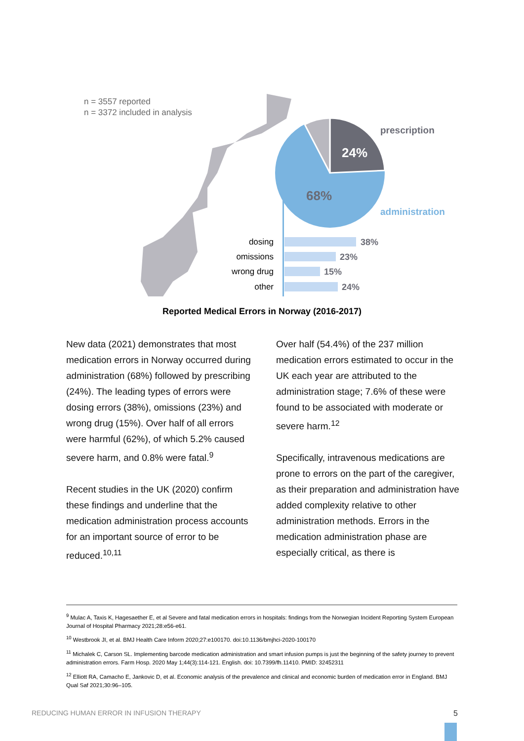n = 3557 reported
n = 3372 included in analysis
24%
68%
prescription
administration
dosing
omissions
wrong drug
other
38%
23%
15%
24%
Reported Medical Errors in Norway (2016-2017)
New data (2021) demonstrates that most medication errors in Norway occurred during administration (68%) followed by prescribing (24%). The leading types of errors were dosing errors (38%), omissions (23%) and wrong drug (15%). Over half of all errors were harmful (62%), of which 5.2% caused severe harm, and 0.8% were fatal.<sup>9</sup>
Recent studies in the UK (2020) confirm these findings and underline that the medication administration process accounts for an important source of error to be reduced.<sup>10,11</sup>
Over half (54.4%) of the 237 million medication errors estimated to occur in the UK each year are attributed to the administration stage; 7.6% of these were found to be associated with moderate or severe harm.<sup>12</sup>
Specifically, intravenous medications are prone to errors on the part of the caregiver, as their preparation and administration have added complexity relative to other administration methods. Errors in the medication administration phase are especially critical, as there is
<sup>9</sup> Mulac A, Taxis K, Hagesaether E, et al Severe and fatal medication errors in hospitals: findings from the Norwegian Incident Reporting System European Journal of Hospital Pharmacy 2021;28:e56-e61.
<sup>10</sup> Westbrook JI, et al. BMJ Health Care Inform 2020;27:e100170. doi:10.1136/bmjhci-2020-100170
<sup>11</sup> Michalek C, Carson SL. Implementing barcode medication administration and smart infusion pumps is just the beginning of the safety journey to prevent administration errors. Farm Hosp. 2020 May 1;44(3):114-121. English. doi: 10.7399/fh.11410. PMID: 32452311
<sup>12</sup> Elliott RA, Camacho E, Jankovic D, et al. Economic analysis of the prevalence and clinical and economic burden of medication error in England. BMJ Qual Saf 2021;30:96–105.
REDUCING HUMAN ERROR IN INFUSION THERAPY 5